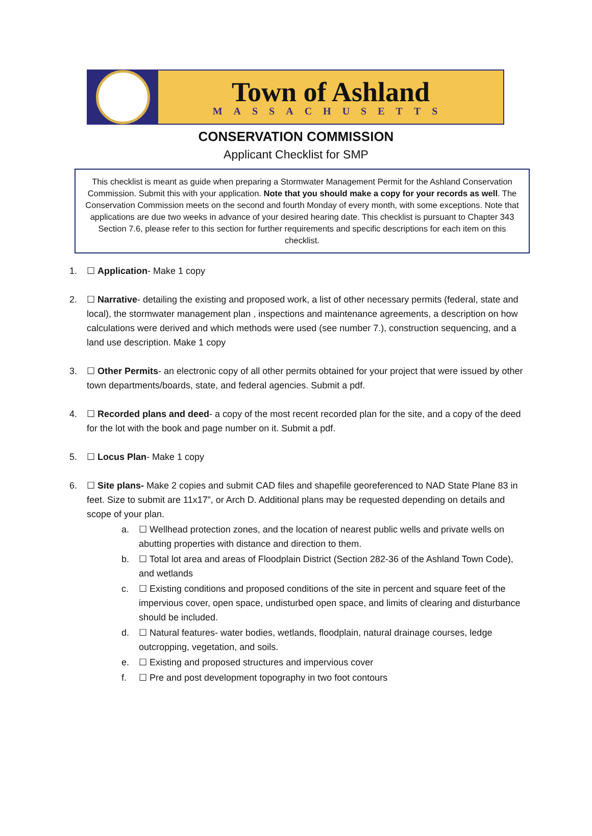Town of Ashland
MASSACHUSETTS
CONSERVATION COMMISSION
Applicant Checklist for SMP
This checklist is meant as guide when preparing a Stormwater Management Permit for the Ashland Conservation Commission. Submit this with your application. Note that you should make a copy for your records as well. The Conservation Commission meets on the second and fourth Monday of every month, with some exceptions. Note that applications are due two weeks in advance of your desired hearing date. This checklist is pursuant to Chapter 343 Section 7.6, please refer to this section for further requirements and specific descriptions for each item on this checklist.
1. ☐ Application- Make 1 copy
2. ☐ Narrative- detailing the existing and proposed work, a list of other necessary permits (federal, state and local), the stormwater management plan , inspections and maintenance agreements, a description on how calculations were derived and which methods were used (see number 7.), construction sequencing, and a land use description. Make 1 copy
3. ☐ Other Permits- an electronic copy of all other permits obtained for your project that were issued by other town departments/boards, state, and federal agencies. Submit a pdf.
4. ☐ Recorded plans and deed- a copy of the most recent recorded plan for the site, and a copy of the deed for the lot with the book and page number on it. Submit a pdf.
5. ☐ Locus Plan- Make 1 copy
6. ☐ Site plans- Make 2 copies and submit CAD files and shapefile georeferenced to NAD State Plane 83 in feet. Size to submit are 11x17”, or Arch D. Additional plans may be requested depending on details and scope of your plan.
a. ☐ Wellhead protection zones, and the location of nearest public wells and private wells on abutting properties with distance and direction to them.
b. ☐ Total lot area and areas of Floodplain District (Section 282-36 of the Ashland Town Code), and wetlands
c. ☐ Existing conditions and proposed conditions of the site in percent and square feet of the impervious cover, open space, undisturbed open space, and limits of clearing and disturbance should be included.
d. ☐ Natural features- water bodies, wetlands, floodplain, natural drainage courses, ledge outcropping, vegetation, and soils.
e. ☐ Existing and proposed structures and impervious cover
f. ☐ Pre and post development topography in two foot contours